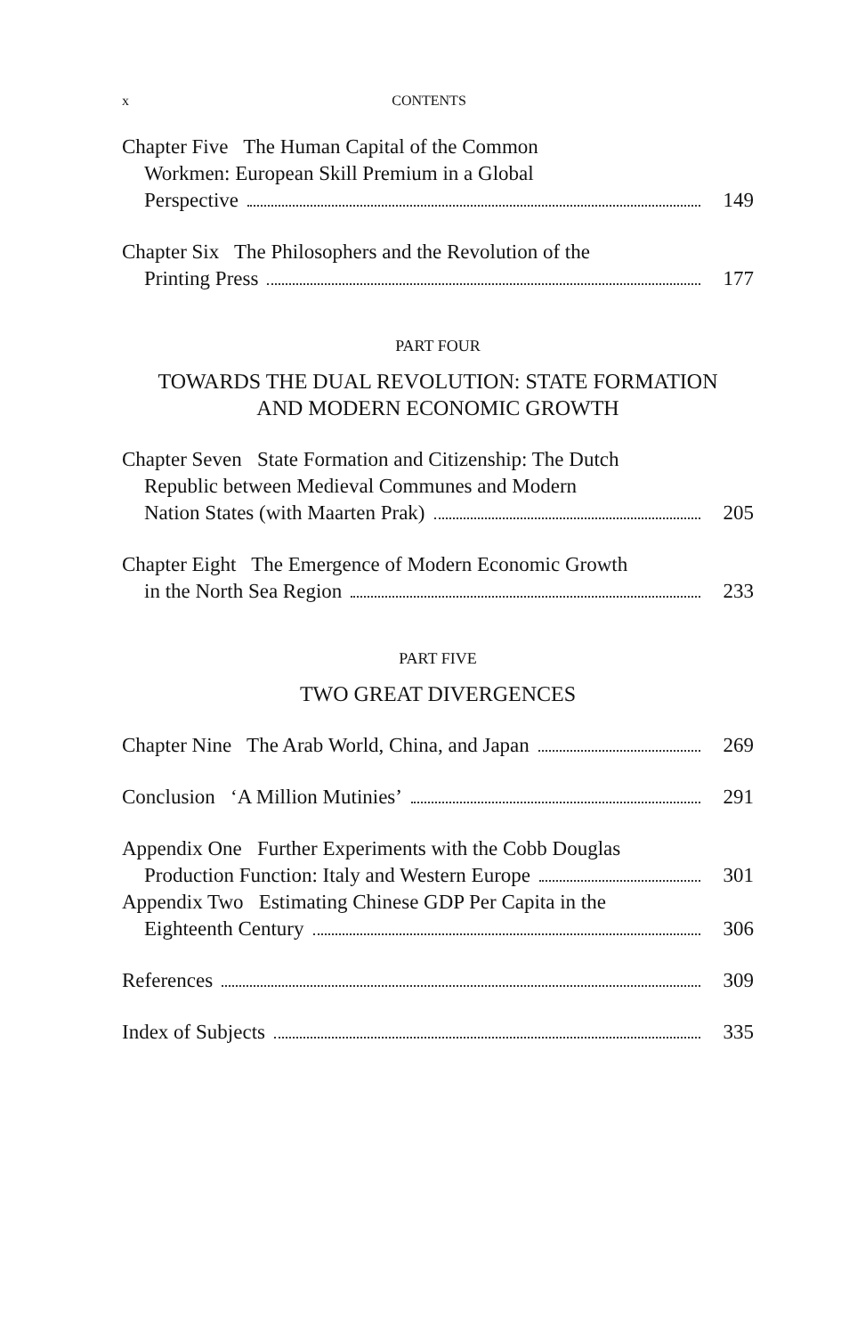x CONTENTS
Chapter Five The Human Capital of the Common
Workmen: European Skill Premium in a Global
Perspective 149
Chapter Six The Philosophers and the Revolution of the
Printing Press 177
PART FOUR
TOWARDS THE DUAL REVOLUTION: STATE FORMATION
AND MODERN ECONOMIC GROWTH
Chapter Seven State Formation and Citizenship: The Dutch
Republic between Medieval Communes and Modern
Nation States (with Maarten Prak) 205
Chapter Eight The Emergence of Modern Economic Growth
in the North Sea Region 233
PART FIVE
TWO GREAT DIVERGENCES
Chapter Nine The Arab World, China, and Japan 269
Conclusion ‘A Million Mutinies’ 291
Appendix One Further Experiments with the Cobb Douglas
Production Function: Italy and Western Europe 301
Appendix Two Estimating Chinese GDP Per Capita in the
Eighteenth Century 306
References 309
Index of Subjects 335